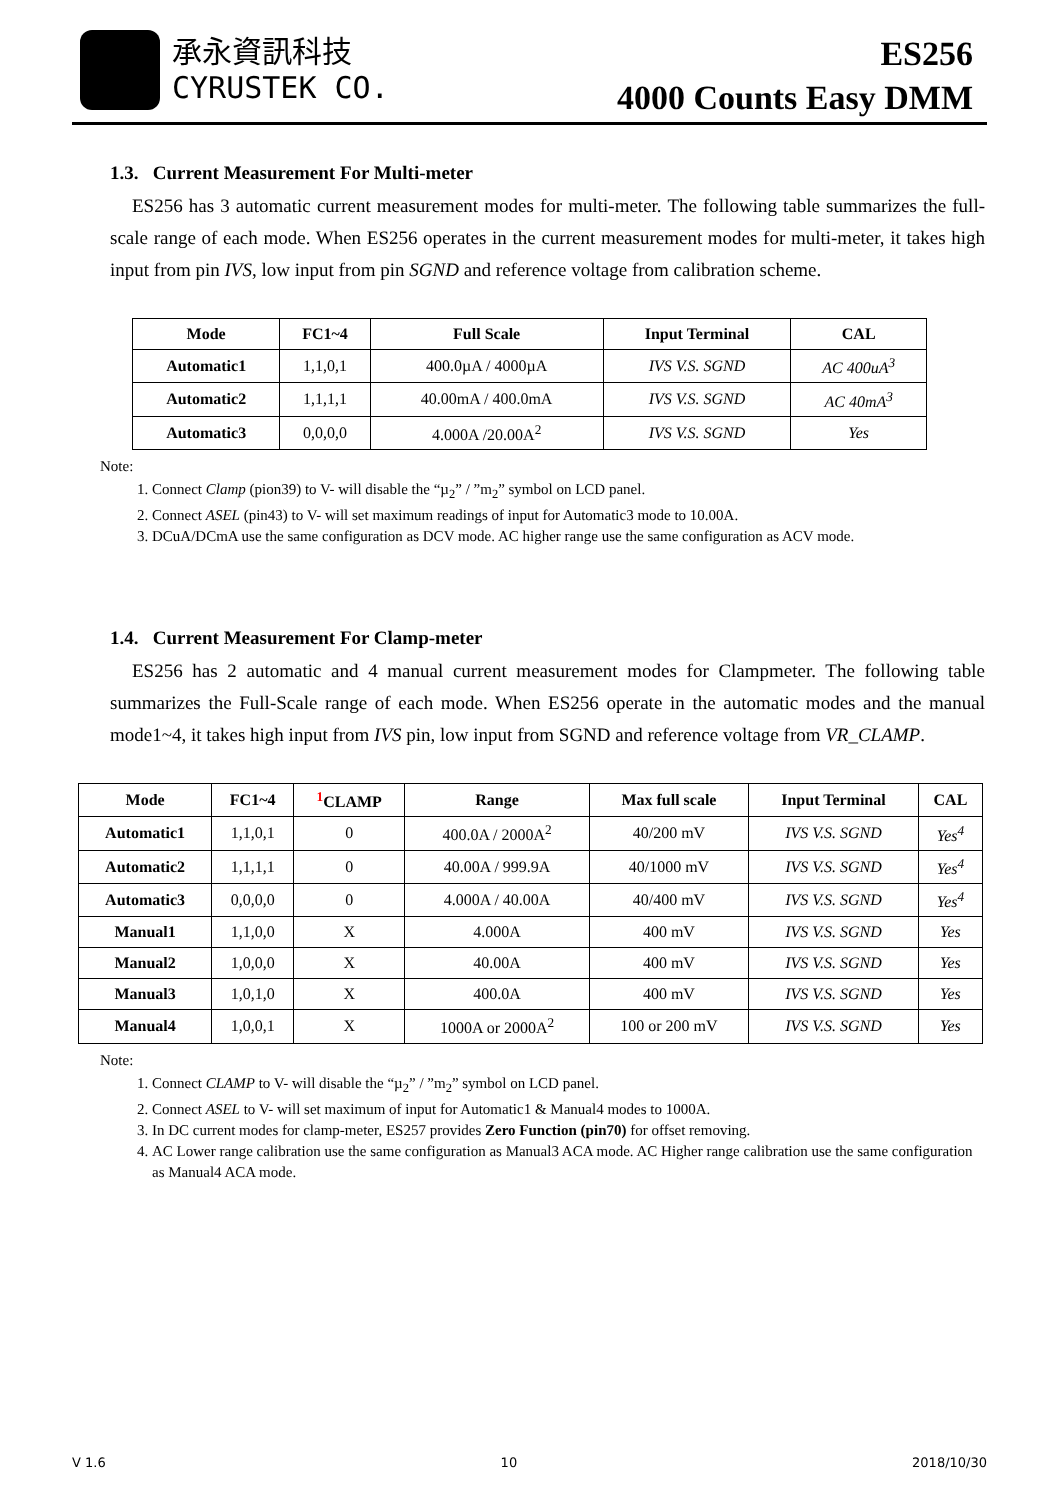承永資訊科技
CYRUSTEK CO.
ES256
4000 Counts Easy DMM
1.3. Current Measurement For Multi-meter
ES256 has 3 automatic current measurement modes for multi-meter. The following table summarizes the full-scale range of each mode. When ES256 operates in the current measurement modes for multi-meter, it takes high input from pin IVS, low input from pin SGND and reference voltage from calibration scheme.
| Mode | FC1~4 | Full Scale | Input Terminal | CAL |
| --- | --- | --- | --- | --- |
| Automatic1 | 1,1,0,1 | 400.0µA / 4000µA | IVS V.S. SGND | AC 400uA<sup>3</sup> |
| Automatic2 | 1,1,1,1 | 40.00mA / 400.0mA | IVS V.S. SGND | AC 40mA<sup>3</sup> |
| Automatic3 | 0,0,0,0 | 4.000A /20.00A<sup>2</sup> | IVS V.S. SGND | Yes |
Note:
1. Connect Clamp (pion39) to V- will disable the “µ<sub>2</sub>” / ”m<sub>2</sub>” symbol on LCD panel.
2. Connect ASEL (pin43) to V- will set maximum readings of input for Automatic3 mode to 10.00A.
3. DCuA/DCmA use the same configuration as DCV mode. AC higher range use the same configuration as ACV mode.
1.4. Current Measurement For Clamp-meter
ES256 has 2 automatic and 4 manual current measurement modes for Clampmeter. The following table summarizes the Full-Scale range of each mode. When ES256 operate in the automatic modes and the manual mode1~4, it takes high input from IVS pin, low input from SGND and reference voltage from VR_CLAMP.
| Mode | FC1~4 | <sup>1</sup> CLAMP | Range | Max full scale | Input Terminal | CAL |
| --- | --- | --- | --- | --- | --- | --- |
| Automatic1 | 1,1,0,1 | 0 | 400.0A / 2000A<sup>2</sup> | 40/200 mV | IVS V.S. SGND | Yes<sup>4</sup> |
| Automatic2 | 1,1,1,1 | 0 | 40.00A / 999.9A | 40/1000 mV | IVS V.S. SGND | Yes<sup>4</sup> |
| Automatic3 | 0,0,0,0 | 0 | 4.000A / 40.00A | 40/400 mV | IVS V.S. SGND | Yes<sup>4</sup> |
| Manual1 | 1,1,0,0 | X | 4.000A | 400 mV | IVS V.S. SGND | Yes |
| Manual2 | 1,0,0,0 | X | 40.00A | 400 mV | IVS V.S. SGND | Yes |
| Manual3 | 1,0,1,0 | X | 400.0A | 400 mV | IVS V.S. SGND | Yes |
| Manual4 | 1,0,0,1 | X | 1000A or 2000A<sup>2</sup> | 100 or 200 mV | IVS V.S. SGND | Yes |
Note:
1. Connect CLAMP to V- will disable the “µ<sub>2</sub>” / ”m<sub>2</sub>” symbol on LCD panel.
2. Connect ASEL to V- will set maximum of input for Automatic1 & Manual4 modes to 1000A.
3. In DC current modes for clamp-meter, ES257 provides Zero Function (pin70) for offset removing.
4. AC Lower range calibration use the same configuration as Manual3 ACA mode. AC Higher range calibration use the same configuration as Manual4 ACA mode.
V 1.6 10 2018/10/30